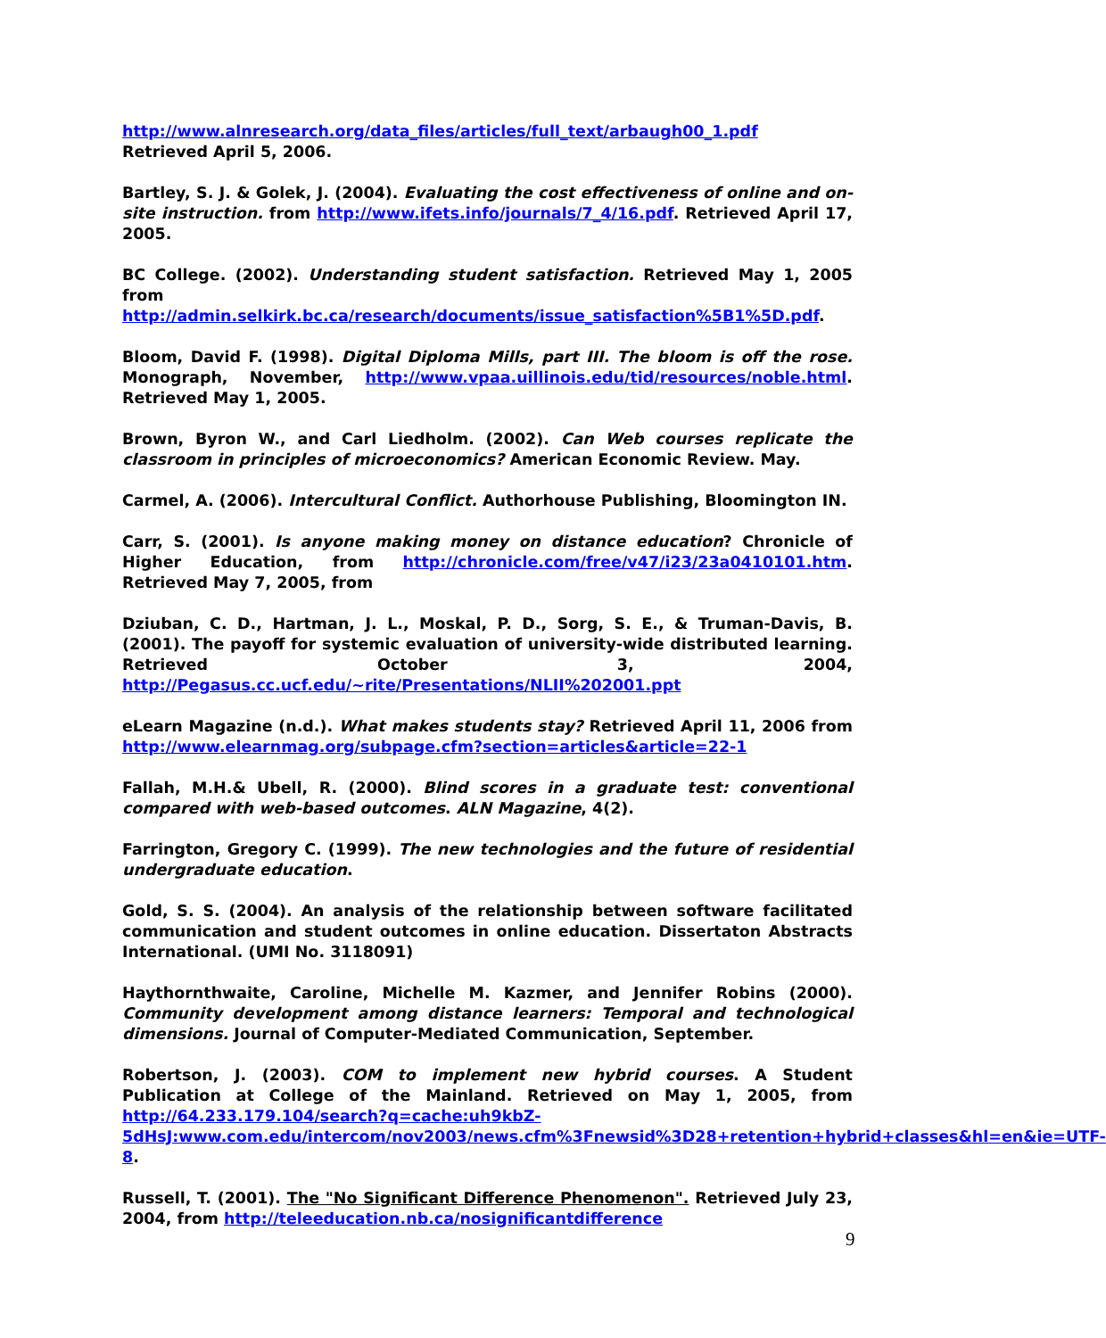http://www.alnresearch.org/data_files/articles/full_text/arbaugh00_1.pdf
Retrieved April 5, 2006.
Bartley, S. J. & Golek, J. (2004). Evaluating the cost effectiveness of online and on-site instruction. from http://www.ifets.info/journals/7_4/16.pdf. Retrieved April 17, 2005.
BC College. (2002). Understanding student satisfaction. Retrieved May 1, 2005 from http://admin.selkirk.bc.ca/research/documents/issue_satisfaction%5B1%5D.pdf.
Bloom, David F. (1998). Digital Diploma Mills, part III. The bloom is off the rose. Monograph, November, http://www.vpaa.uillinois.edu/tid/resources/noble.html. Retrieved May 1, 2005.
Brown, Byron W., and Carl Liedholm. (2002). Can Web courses replicate the classroom in principles of microeconomics? American Economic Review. May.
Carmel, A. (2006). Intercultural Conflict. Authorhouse Publishing, Bloomington IN.
Carr, S. (2001). Is anyone making money on distance education? Chronicle of Higher Education, from http://chronicle.com/free/v47/i23/23a0410101.htm. Retrieved May 7, 2005, from
Dziuban, C. D., Hartman, J. L., Moskal, P. D., Sorg, S. E., & Truman-Davis, B. (2001). The payoff for systemic evaluation of university-wide distributed learning. Retrieved October 3, 2004, http://Pegasus.cc.ucf.edu/~rite/Presentations/NLII%202001.ppt
eLearn Magazine (n.d.). What makes students stay? Retrieved April 11, 2006 from http://www.elearnmag.org/subpage.cfm?section=articles&article=22-1
Fallah, M.H.& Ubell, R. (2000). Blind scores in a graduate test: conventional compared with web-based outcomes. ALN Magazine, 4(2).
Farrington, Gregory C. (1999). The new technologies and the future of residential undergraduate education.
Gold, S. S. (2004). An analysis of the relationship between software facilitated communication and student outcomes in online education. Dissertaton Abstracts International. (UMI No. 3118091)
Haythornthwaite, Caroline, Michelle M. Kazmer, and Jennifer Robins (2000). Community development among distance learners: Temporal and technological dimensions. Journal of Computer-Mediated Communication, September.
Robertson, J. (2003). COM to implement new hybrid courses. A Student Publication at College of the Mainland. Retrieved on May 1, 2005, from http://64.233.179.104/search?q=cache:uh9kbZ-5dHsJ:www.com.edu/intercom/nov2003/news.cfm%3Fnewsid%3D28+retention+hybrid+classes&hl=en&ie=UTF-8.
Russell, T. (2001). The "No Significant Difference Phenomenon". Retrieved July 23, 2004, from http://teleeducation.nb.ca/nosignificantdifference
9